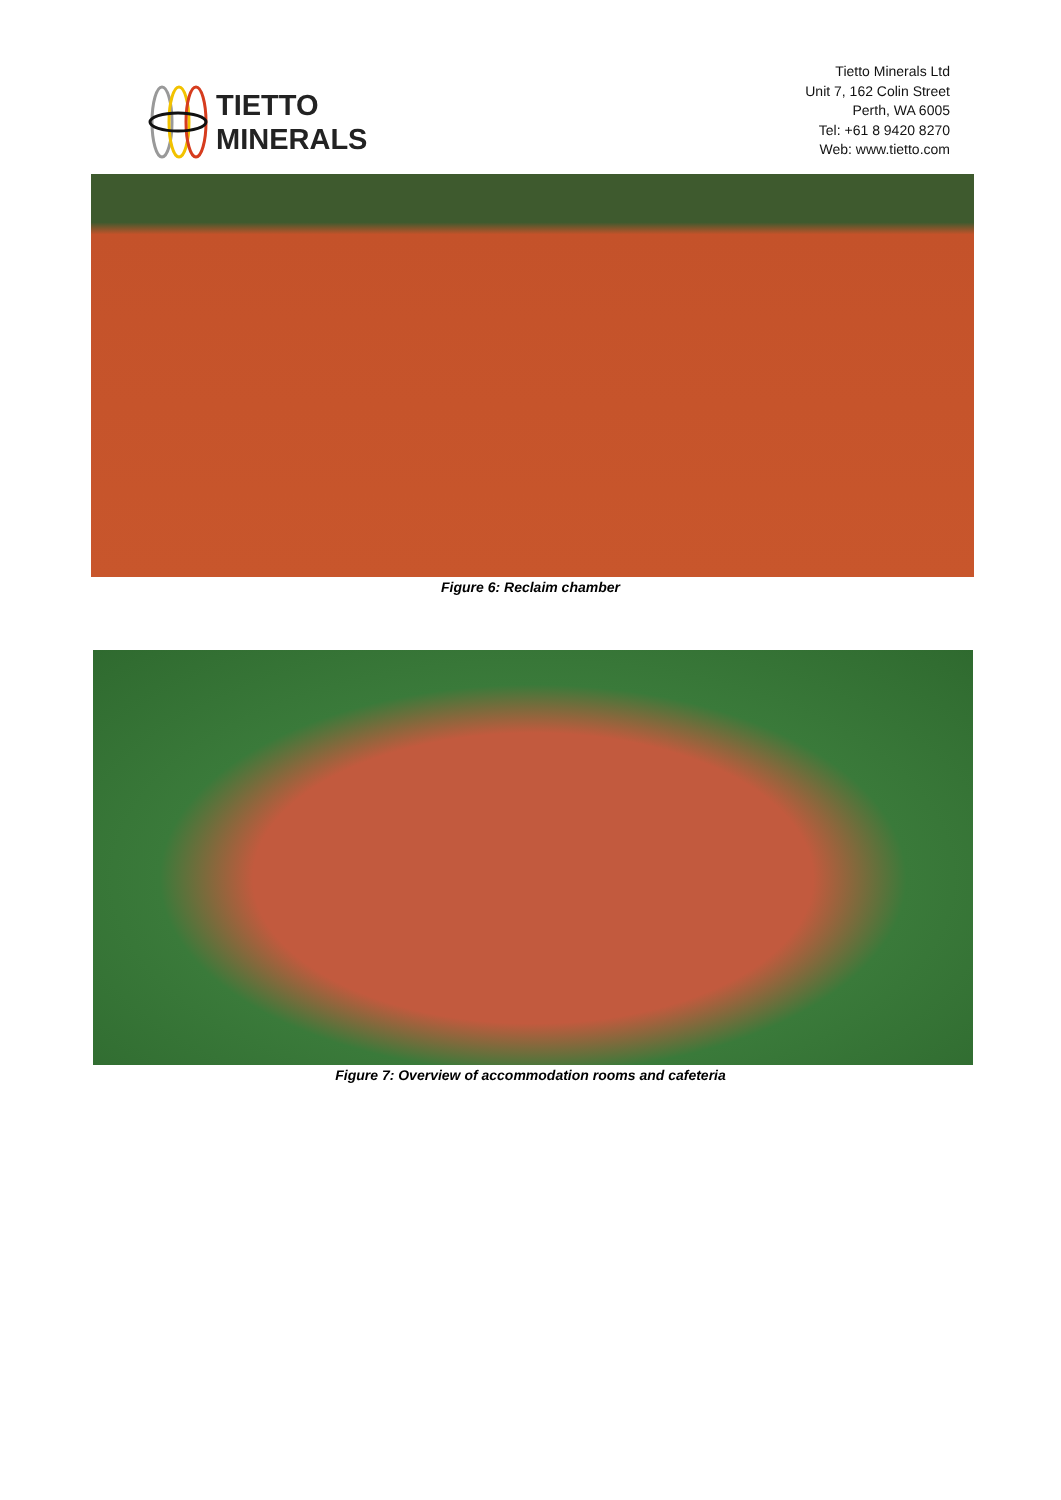TIETTO
MINERALS
Tietto Minerals Ltd
Unit 7, 162 Colin Street
Perth, WA 6005
Tel: +61 8 9420 8270
Web: www.tietto.com
Figure 6: Reclaim chamber
Figure 7: Overview of accommodation rooms and cafeteria